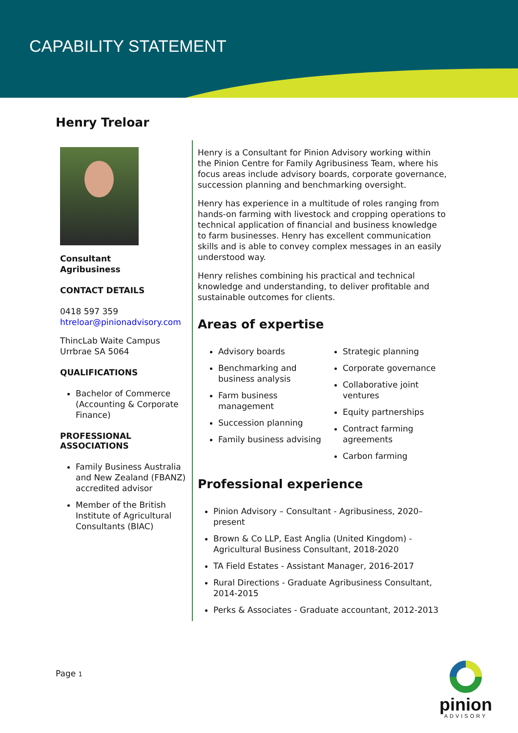CAPABILITY STATEMENT
Henry Treloar
Consultant
Agribusiness
CONTACT DETAILS
0418 597 359
htreloar@pinionadvisory.com
ThincLab Waite Campus
Urrbrae SA 5064
QUALIFICATIONS
Bachelor of Commerce (Accounting & Corporate Finance)
PROFESSIONAL ASSOCIATIONS
Family Business Australia and New Zealand (FBANZ) accredited advisor
Member of the British Institute of Agricultural Consultants (BIAC)
Henry is a Consultant for Pinion Advisory working within the Pinion Centre for Family Agribusiness Team, where his focus areas include advisory boards, corporate governance, succession planning and benchmarking oversight.
Henry has experience in a multitude of roles ranging from hands-on farming with livestock and cropping operations to technical application of financial and business knowledge to farm businesses. Henry has excellent communication skills and is able to convey complex messages in an easily understood way.
Henry relishes combining his practical and technical knowledge and understanding, to deliver profitable and sustainable outcomes for clients.
Areas of expertise
Advisory boards
Benchmarking and business analysis
Farm business management
Succession planning
Family business advising
Strategic planning
Corporate governance
Collaborative joint ventures
Equity partnerships
Contract farming agreements
Carbon farming
Professional experience
Pinion Advisory – Consultant - Agribusiness, 2020–present
Brown & Co LLP, East Anglia (United Kingdom) - Agricultural Business Consultant, 2018-2020
TA Field Estates - Assistant Manager, 2016-2017
Rural Directions - Graduate Agribusiness Consultant, 2014-2015
Perks & Associates - Graduate accountant, 2012-2013
Page 1
pinion
ADVISORY